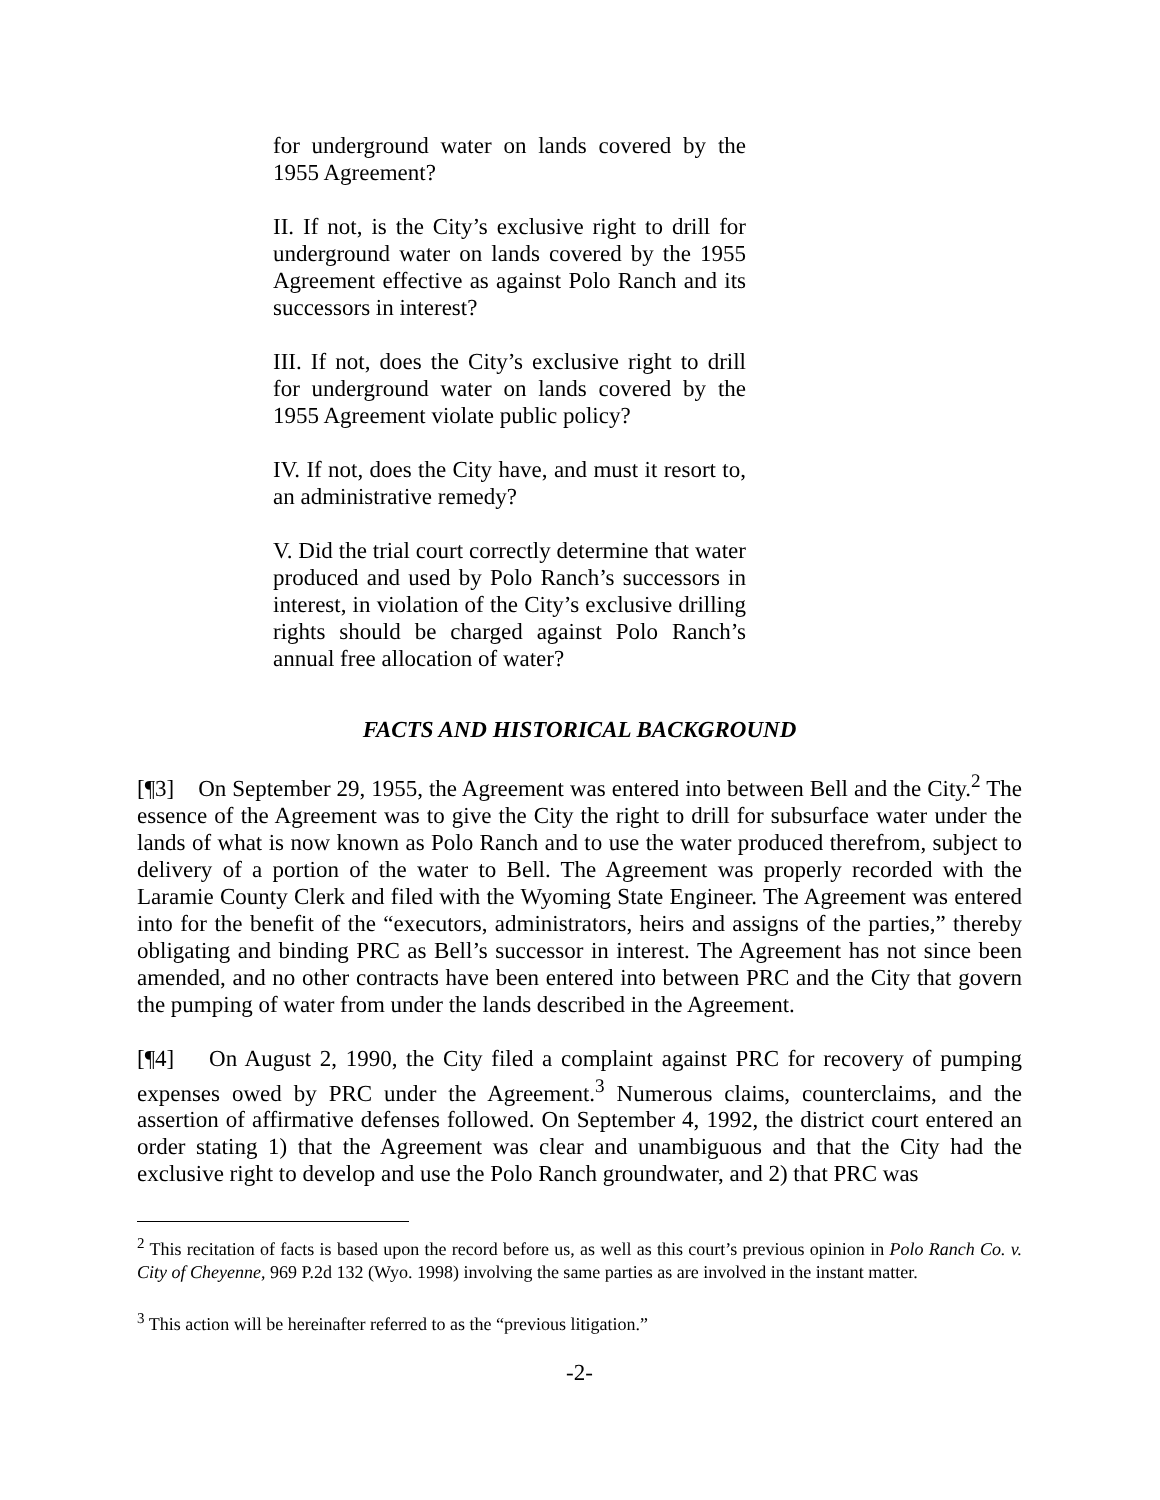for underground water on lands covered by the 1955 Agreement?
II. If not, is the City’s exclusive right to drill for underground water on lands covered by the 1955 Agreement effective as against Polo Ranch and its successors in interest?
III. If not, does the City’s exclusive right to drill for underground water on lands covered by the 1955 Agreement violate public policy?
IV. If not, does the City have, and must it resort to, an administrative remedy?
V. Did the trial court correctly determine that water produced and used by Polo Ranch’s successors in interest, in violation of the City’s exclusive drilling rights should be charged against Polo Ranch’s annual free allocation of water?
FACTS AND HISTORICAL BACKGROUND
[¶3] On September 29, 1955, the Agreement was entered into between Bell and the City.<sup>2</sup> The essence of the Agreement was to give the City the right to drill for subsurface water under the lands of what is now known as Polo Ranch and to use the water produced therefrom, subject to delivery of a portion of the water to Bell. The Agreement was properly recorded with the Laramie County Clerk and filed with the Wyoming State Engineer. The Agreement was entered into for the benefit of the “executors, administrators, heirs and assigns of the parties,” thereby obligating and binding PRC as Bell’s successor in interest. The Agreement has not since been amended, and no other contracts have been entered into between PRC and the City that govern the pumping of water from under the lands described in the Agreement.
[¶4] On August 2, 1990, the City filed a complaint against PRC for recovery of pumping expenses owed by PRC under the Agreement.<sup>3</sup> Numerous claims, counterclaims, and the assertion of affirmative defenses followed. On September 4, 1992, the district court entered an order stating 1) that the Agreement was clear and unambiguous and that the City had the exclusive right to develop and use the Polo Ranch groundwater, and 2) that PRC was
<sup>2</sup> This recitation of facts is based upon the record before us, as well as this court’s previous opinion in Polo Ranch Co. v. City of Cheyenne, 969 P.2d 132 (Wyo. 1998) involving the same parties as are involved in the instant matter.
<sup>3</sup> This action will be hereinafter referred to as the “previous litigation.”
-2-